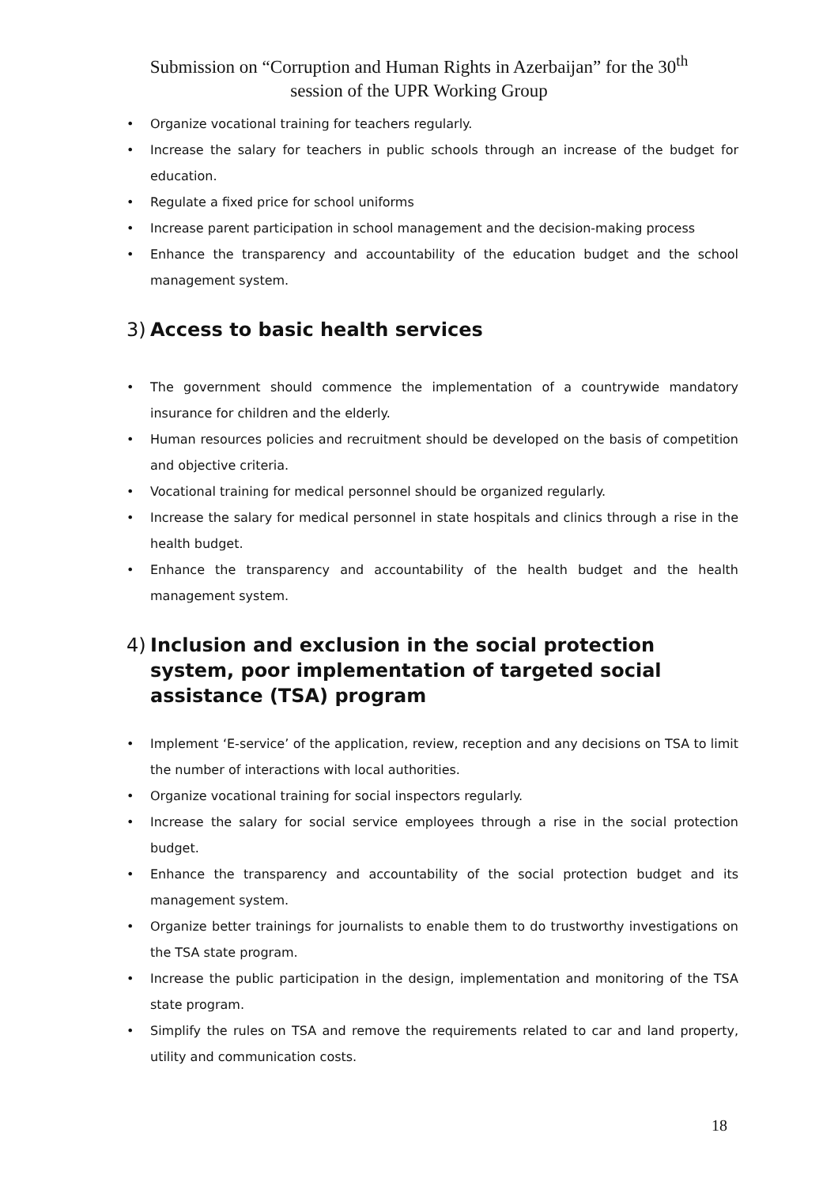Submission on “Corruption and Human Rights in Azerbaijan” for the 30<sup>th</sup>
session of the UPR Working Group
• Organize vocational training for teachers regularly.
• Increase the salary for teachers in public schools through an increase of the budget for education.
• Regulate a fixed price for school uniforms
• Increase parent participation in school management and the decision-making process
• Enhance the transparency and accountability of the education budget and the school management system.
3) Access to basic health services
• The government should commence the implementation of a countrywide mandatory insurance for children and the elderly.
• Human resources policies and recruitment should be developed on the basis of competition and objective criteria.
• Vocational training for medical personnel should be organized regularly.
• Increase the salary for medical personnel in state hospitals and clinics through a rise in the health budget.
• Enhance the transparency and accountability of the health budget and the health management system.
4) Inclusion and exclusion in the social protection system, poor implementation of targeted social assistance (TSA) program
• Implement ‘E-service’ of the application, review, reception and any decisions on TSA to limit the number of interactions with local authorities.
• Organize vocational training for social inspectors regularly.
• Increase the salary for social service employees through a rise in the social protection budget.
• Enhance the transparency and accountability of the social protection budget and its management system.
• Organize better trainings for journalists to enable them to do trustworthy investigations on the TSA state program.
• Increase the public participation in the design, implementation and monitoring of the TSA state program.
• Simplify the rules on TSA and remove the requirements related to car and land property, utility and communication costs.
18